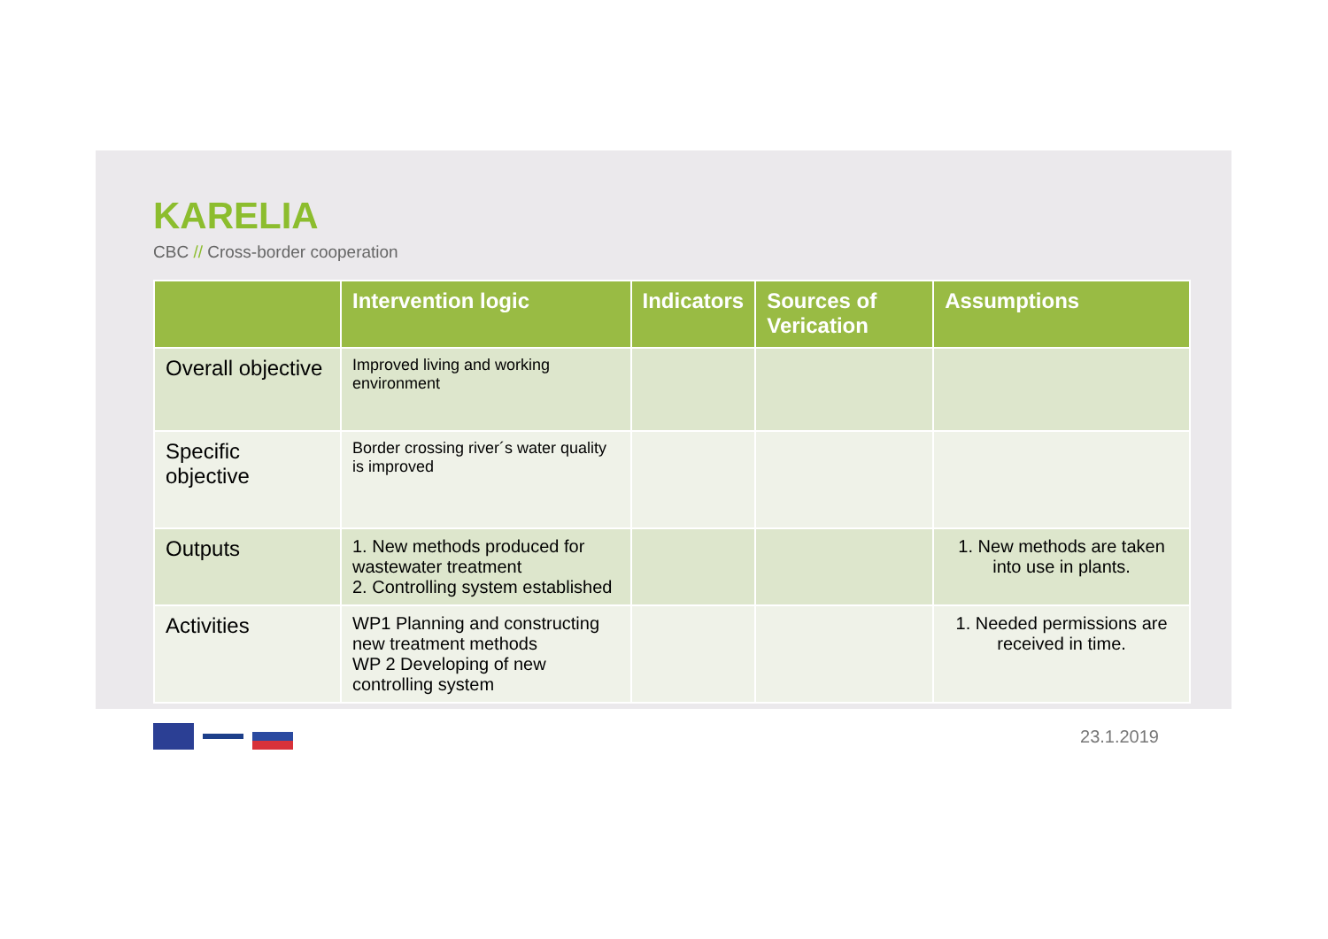KARELIA
CBC // Cross-border cooperation
| | Intervention logic | Indicators | Sources of Verication | Assumptions |
| --- | --- | --- | --- | --- |
| Overall objective | Improved living and working environment | | | |
| Specific objective | Border crossing river´s water quality is improved | | | |
| Outputs | 1. New methods produced for wastewater treatment 2. Controlling system established | | | 1. New methods are taken into use in plants. |
| Activities | WP1 Planning and constructing new treatment methods WP 2 Developing of new controlling system | | | 1. Needed permissions are received in time. |
23.1.2019